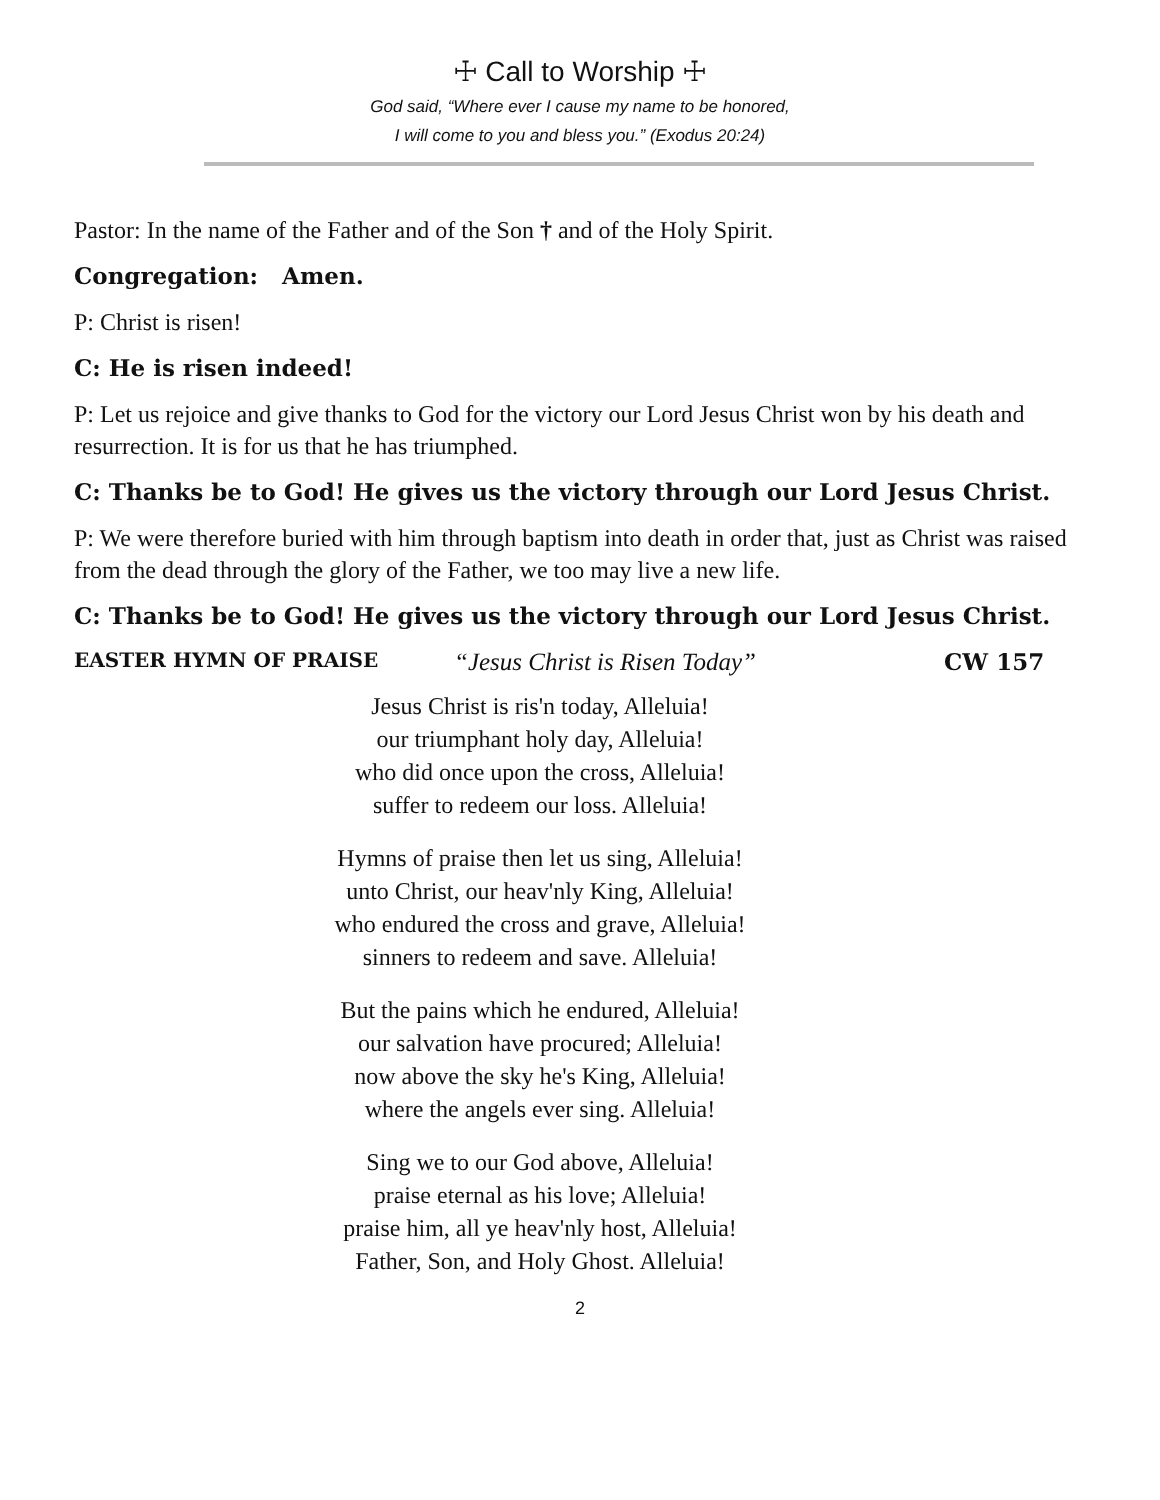☩ Call to Worship ☩
God said, “Where ever I cause my name to be honored,
I will come to you and bless you.” (Exodus 20:24)
Pastor: In the name of the Father and of the Son † and of the Holy Spirit.
Congregation: Amen.
P: Christ is risen!
C: He is risen indeed!
P: Let us rejoice and give thanks to God for the victory our Lord Jesus Christ won by his death and resurrection. It is for us that he has triumphed.
C: Thanks be to God! He gives us the victory through our Lord Jesus Christ.
P: We were therefore buried with him through baptism into death in order that, just as Christ was raised from the dead through the glory of the Father, we too may live a new life.
C: Thanks be to God! He gives us the victory through our Lord Jesus Christ.
EASTER HYMN OF PRAISE “Jesus Christ is Risen Today” CW 157
Jesus Christ is ris'n today, Alleluia!
our triumphant holy day, Alleluia!
who did once upon the cross, Alleluia!
suffer to redeem our loss. Alleluia!
Hymns of praise then let us sing, Alleluia!
unto Christ, our heav'nly King, Alleluia!
who endured the cross and grave, Alleluia!
sinners to redeem and save. Alleluia!
But the pains which he endured, Alleluia!
our salvation have procured; Alleluia!
now above the sky he's King, Alleluia!
where the angels ever sing. Alleluia!
Sing we to our God above, Alleluia!
praise eternal as his love; Alleluia!
praise him, all ye heav'nly host, Alleluia!
Father, Son, and Holy Ghost. Alleluia!
2